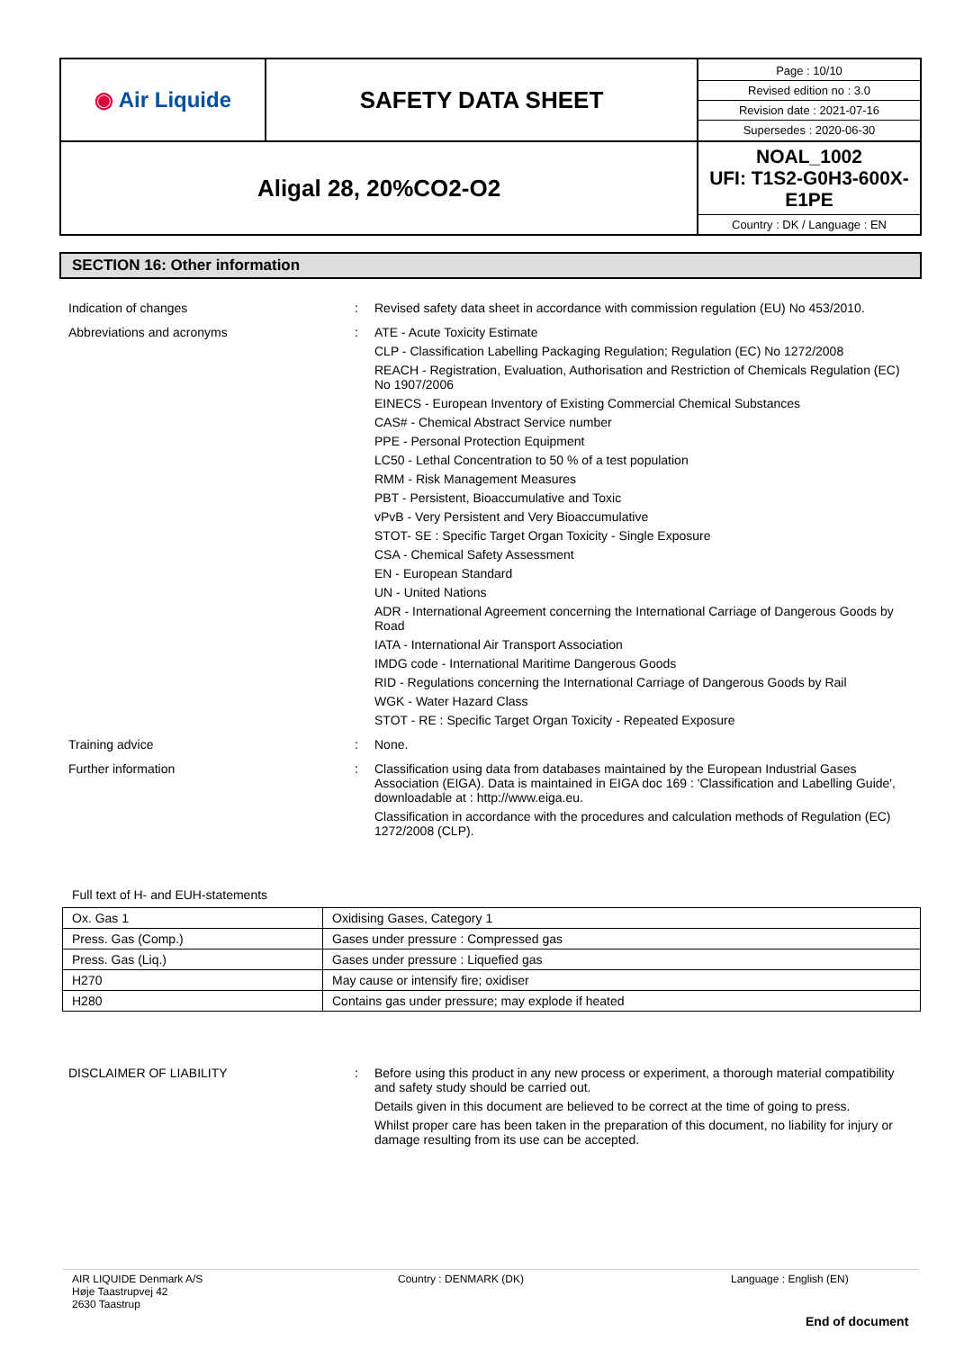| ◉ Air Liquide | SAFETY DATA SHEET | / Page : 10/10 / / Revised edition no : 3.0 / / Revision date : 2021-07-16 / / Supersedes : 2020-06-30 / |
| Aligal 28, 20%CO2-O2 | | NOAL_1002 UFI: T1S2-G0H3-600X-E1PE Country : DK / Language : EN |
SECTION 16: Other information
Indication of changes : Revised safety data sheet in accordance with commission regulation (EU) No 453/2010.
Abbreviations and acronyms : ATE - Acute Toxicity Estimate
CLP - Classification Labelling Packaging Regulation; Regulation (EC) No 1272/2008
REACH - Registration, Evaluation, Authorisation and Restriction of Chemicals Regulation (EC) No 1907/2006
EINECS - European Inventory of Existing Commercial Chemical Substances
CAS# - Chemical Abstract Service number
PPE - Personal Protection Equipment
LC50 - Lethal Concentration to 50 % of a test population
RMM - Risk Management Measures
PBT - Persistent, Bioaccumulative and Toxic
vPvB - Very Persistent and Very Bioaccumulative
STOT- SE : Specific Target Organ Toxicity - Single Exposure
CSA - Chemical Safety Assessment
EN - European Standard
UN - United Nations
ADR - International Agreement concerning the International Carriage of Dangerous Goods by Road
IATA - International Air Transport Association
IMDG code - International Maritime Dangerous Goods
RID - Regulations concerning the International Carriage of Dangerous Goods by Rail
WGK - Water Hazard Class
STOT - RE : Specific Target Organ Toxicity - Repeated Exposure
Training advice : None.
Further information : Classification using data from databases maintained by the European Industrial Gases Association (EIGA). Data is maintained in EIGA doc 169 : 'Classification and Labelling Guide', downloadable at : http://www.eiga.eu.
Classification in accordance with the procedures and calculation methods of Regulation (EC) 1272/2008 (CLP).
Full text of H- and EUH-statements
| Ox. Gas 1 | Oxidising Gases, Category 1 |
| Press. Gas (Comp.) | Gases under pressure : Compressed gas |
| Press. Gas (Liq.) | Gases under pressure : Liquefied gas |
| H270 | May cause or intensify fire; oxidiser |
| H280 | Contains gas under pressure; may explode if heated |
DISCLAIMER OF LIABILITY : Before using this product in any new process or experiment, a thorough material compatibility and safety study should be carried out.
Details given in this document are believed to be correct at the time of going to press.
Whilst proper care has been taken in the preparation of this document, no liability for injury or damage resulting from its use can be accepted.
AIR LIQUIDE Denmark A/S
Høje Taastrupvej 42
2630 Taastrup
Country : DENMARK (DK) Language : English (EN)
End of document